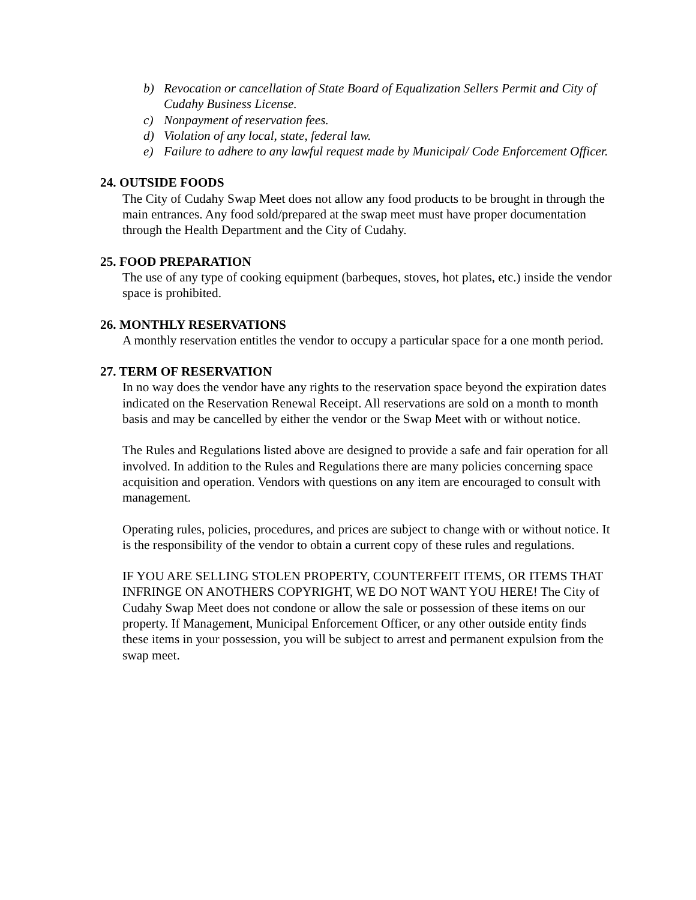b) Revocation or cancellation of State Board of Equalization Sellers Permit and City of Cudahy Business License.
c) Nonpayment of reservation fees.
d) Violation of any local, state, federal law.
e) Failure to adhere to any lawful request made by Municipal/ Code Enforcement Officer.
24. OUTSIDE FOODS
The City of Cudahy Swap Meet does not allow any food products to be brought in through the main entrances. Any food sold/prepared at the swap meet must have proper documentation through the Health Department and the City of Cudahy.
25. FOOD PREPARATION
The use of any type of cooking equipment (barbeques, stoves, hot plates, etc.) inside the vendor space is prohibited.
26. MONTHLY RESERVATIONS
A monthly reservation entitles the vendor to occupy a particular space for a one month period.
27. TERM OF RESERVATION
In no way does the vendor have any rights to the reservation space beyond the expiration dates indicated on the Reservation Renewal Receipt. All reservations are sold on a month to month basis and may be cancelled by either the vendor or the Swap Meet with or without notice.
The Rules and Regulations listed above are designed to provide a safe and fair operation for all involved. In addition to the Rules and Regulations there are many policies concerning space acquisition and operation. Vendors with questions on any item are encouraged to consult with management.
Operating rules, policies, procedures, and prices are subject to change with or without notice. It is the responsibility of the vendor to obtain a current copy of these rules and regulations.
IF YOU ARE SELLING STOLEN PROPERTY, COUNTERFEIT ITEMS, OR ITEMS THAT INFRINGE ON ANOTHERS COPYRIGHT, WE DO NOT WANT YOU HERE! The City of Cudahy Swap Meet does not condone or allow the sale or possession of these items on our property. If Management, Municipal Enforcement Officer, or any other outside entity finds these items in your possession, you will be subject to arrest and permanent expulsion from the swap meet.